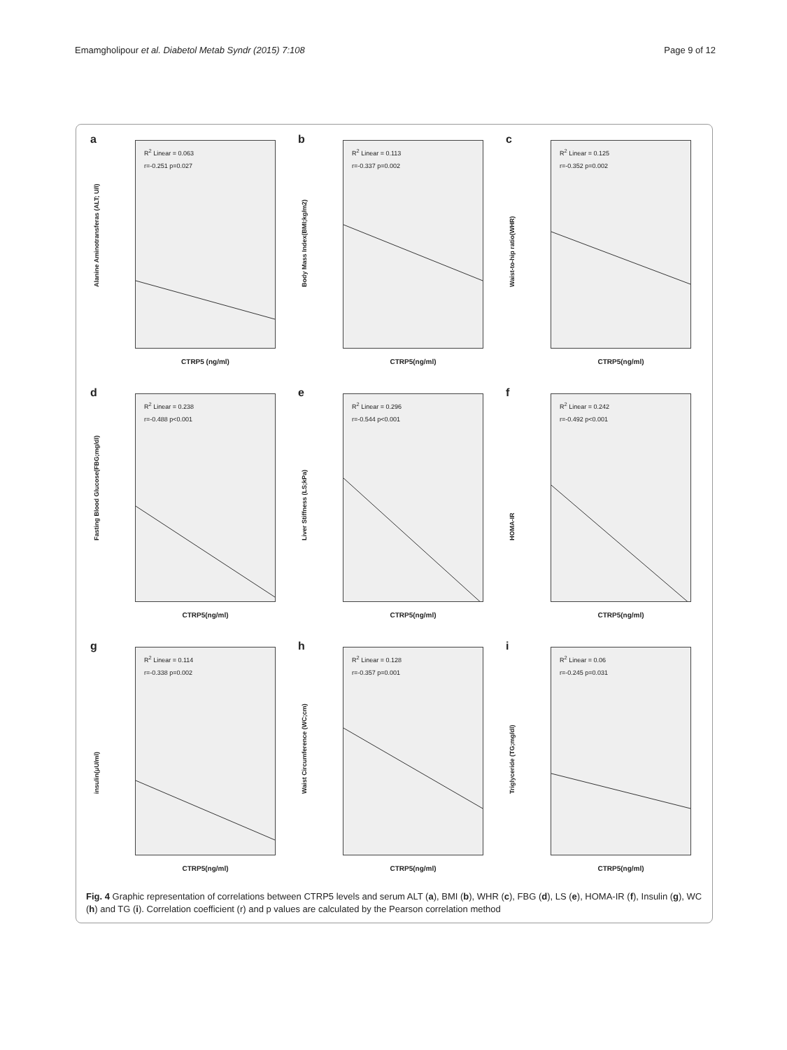Emamgholipour et al. Diabetol Metab Syndr (2015) 7:108 Page 9 of 12
a
R<sup>2</sup> Linear = 0.063
r=-0.251 p=0.027
Alanine Aminotransferas (ALT; U/l)
CTRP5 (ng/ml)
b
R<sup>2</sup> Linear = 0.113
r=-0.337 p=0.002
Body Mass Index(BMI;kg/m2)
CTRP5(ng/ml)
c
R<sup>2</sup> Linear = 0.125
r=-0.352 p=0.002
Waist-to-hip ratio(WHR)
CTRP5(ng/ml)
d
R<sup>2</sup> Linear = 0.238
r=-0.488 p<0.001
Fasting Blood Glucose(FBG;mg/dl)
CTRP5(ng/ml)
e
R<sup>2</sup> Linear = 0.296
r=-0.544 p<0.001
Liver Stiffness (LS;kPa)
CTRP5(ng/ml)
f
R<sup>2</sup> Linear = 0.242
r=-0.492 p<0.001
HOMA-IR
CTRP5(ng/ml)
g
R<sup>2</sup> Linear = 0.114
r=-0.338 p=0.002
insulin(μU/ml)
CTRP5(ng/ml)
h
R<sup>2</sup> Linear = 0.128
r=-0.357 p=0.001
Waist Circumference (WC;cm)
CTRP5(ng/ml)
i
R<sup>2</sup> Linear = 0.06
r=-0.245 p=0.031
Triglyceride (TG;mg/dl)
CTRP5(ng/ml)
Fig. 4 Graphic representation of correlations between CTRP5 levels and serum ALT (a), BMI (b), WHR (c), FBG (d), LS (e), HOMA-IR (f), Insulin (g), WC (h) and TG (i). Correlation coefficient (r) and p values are calculated by the Pearson correlation method